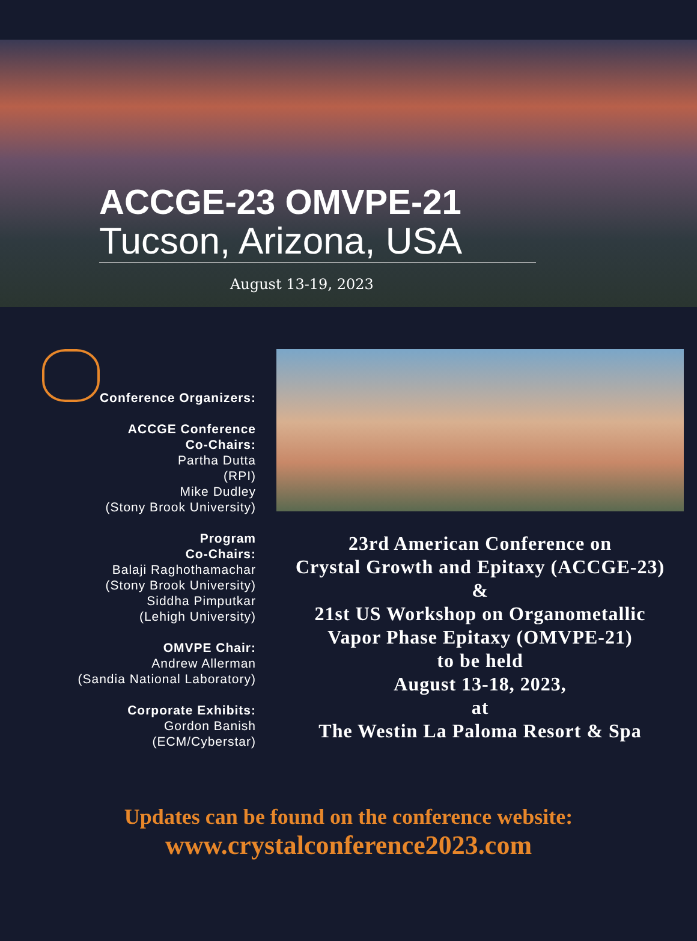ACCGE-23 OMVPE-21
Tucson, Arizona, USA
August 13-19, 2023
Conference Organizers:
ACCGE Conference
Co-Chairs:
Partha Dutta
(RPI)
Mike Dudley
(Stony Brook University)
Program
Co-Chairs:
Balaji Raghothamachar
(Stony Brook University)
Siddha Pimputkar
(Lehigh University)
OMVPE Chair:
Andrew Allerman
(Sandia National Laboratory)
Corporate Exhibits:
Gordon Banish
(ECM/Cyberstar)
23rd American Conference on
Crystal Growth and Epitaxy (ACCGE-23)
&
21st US Workshop on Organometallic
Vapor Phase Epitaxy (OMVPE-21)
to be held
August 13-18, 2023,
at
The Westin La Paloma Resort & Spa
Updates can be found on the conference website:
www.crystalconference2023.com